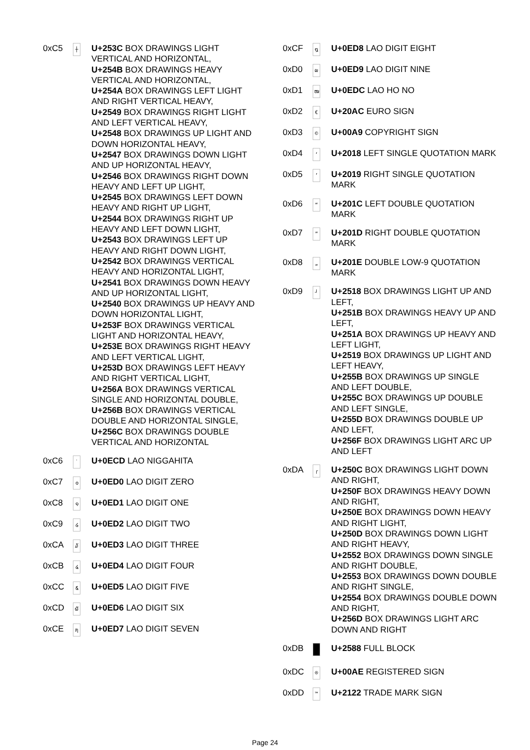| 0xC5 | ┼ | U+253C BOX DRAWINGS LIGHT VERTICAL AND HORIZONTAL, U+254B BOX DRAWINGS HEAVY VERTICAL AND HORIZONTAL, U+254A BOX DRAWINGS LEFT LIGHT AND RIGHT VERTICAL HEAVY, U+2549 BOX DRAWINGS RIGHT LIGHT AND LEFT VERTICAL HEAVY, U+2548 BOX DRAWINGS UP LIGHT AND DOWN HORIZONTAL HEAVY, U+2547 BOX DRAWINGS DOWN LIGHT AND UP HORIZONTAL HEAVY, U+2546 BOX DRAWINGS RIGHT DOWN HEAVY AND LEFT UP LIGHT, U+2545 BOX DRAWINGS LEFT DOWN HEAVY AND RIGHT UP LIGHT, U+2544 BOX DRAWINGS RIGHT UP HEAVY AND LEFT DOWN LIGHT, U+2543 BOX DRAWINGS LEFT UP HEAVY AND RIGHT DOWN LIGHT, U+2542 BOX DRAWINGS VERTICAL HEAVY AND HORIZONTAL LIGHT, U+2541 BOX DRAWINGS DOWN HEAVY AND UP HORIZONTAL LIGHT, U+2540 BOX DRAWINGS UP HEAVY AND DOWN HORIZONTAL LIGHT, U+253F BOX DRAWINGS VERTICAL LIGHT AND HORIZONTAL HEAVY, U+253E BOX DRAWINGS RIGHT HEAVY AND LEFT VERTICAL LIGHT, U+253D BOX DRAWINGS LEFT HEAVY AND RIGHT VERTICAL LIGHT, U+256A BOX DRAWINGS VERTICAL SINGLE AND HORIZONTAL DOUBLE, U+256B BOX DRAWINGS VERTICAL DOUBLE AND HORIZONTAL SINGLE, U+256C BOX DRAWINGS DOUBLE VERTICAL AND HORIZONTAL |
| 0xC6 | ˙ | U+0ECD LAO NIGGAHITA |
| 0xC7 | ໐ | U+0ED0 LAO DIGIT ZERO |
| 0xC8 | ໑ | U+0ED1 LAO DIGIT ONE |
| 0xC9 | ໒ | U+0ED2 LAO DIGIT TWO |
| 0xCA | ໓ | U+0ED3 LAO DIGIT THREE |
| 0xCB | ໔ | U+0ED4 LAO DIGIT FOUR |
| 0xCC | ໕ | U+0ED5 LAO DIGIT FIVE |
| 0xCD | ໖ | U+0ED6 LAO DIGIT SIX |
| 0xCE | ໗ | U+0ED7 LAO DIGIT SEVEN |
| 0xCF | ໘ | U+0ED8 LAO DIGIT EIGHT |
| 0xD0 | ໙ | U+0ED9 LAO DIGIT NINE |
| 0xD1 | ໜ | U+0EDC LAO HO NO |
| 0xD2 | € | U+20AC EURO SIGN |
| 0xD3 | © | U+00A9 COPYRIGHT SIGN |
| 0xD4 | ‘ | U+2018 LEFT SINGLE QUOTATION MARK |
| 0xD5 | ’ | U+2019 RIGHT SINGLE QUOTATION MARK |
| 0xD6 | “ | U+201C LEFT DOUBLE QUOTATION MARK |
| 0xD7 | ” | U+201D RIGHT DOUBLE QUOTATION MARK |
| 0xD8 | „ | U+201E DOUBLE LOW-9 QUOTATION MARK |
| 0xD9 | ┘ | U+2518 BOX DRAWINGS LIGHT UP AND LEFT, U+251B BOX DRAWINGS HEAVY UP AND LEFT, U+251A BOX DRAWINGS UP HEAVY AND LEFT LIGHT, U+2519 BOX DRAWINGS UP LIGHT AND LEFT HEAVY, U+255B BOX DRAWINGS UP SINGLE AND LEFT DOUBLE, U+255C BOX DRAWINGS UP DOUBLE AND LEFT SINGLE, U+255D BOX DRAWINGS DOUBLE UP AND LEFT, U+256F BOX DRAWINGS LIGHT ARC UP AND LEFT |
| 0xDA | ┌ | U+250C BOX DRAWINGS LIGHT DOWN AND RIGHT, U+250F BOX DRAWINGS HEAVY DOWN AND RIGHT, U+250E BOX DRAWINGS DOWN HEAVY AND RIGHT LIGHT, U+250D BOX DRAWINGS DOWN LIGHT AND RIGHT HEAVY, U+2552 BOX DRAWINGS DOWN SINGLE AND RIGHT DOUBLE, U+2553 BOX DRAWINGS DOWN DOUBLE AND RIGHT SINGLE, U+2554 BOX DRAWINGS DOUBLE DOWN AND RIGHT, U+256D BOX DRAWINGS LIGHT ARC DOWN AND RIGHT |
| 0xDB | | U+2588 FULL BLOCK |
| 0xDC | ® | U+00AE REGISTERED SIGN |
| 0xDD | ™ | U+2122 TRADE MARK SIGN |
Page 24